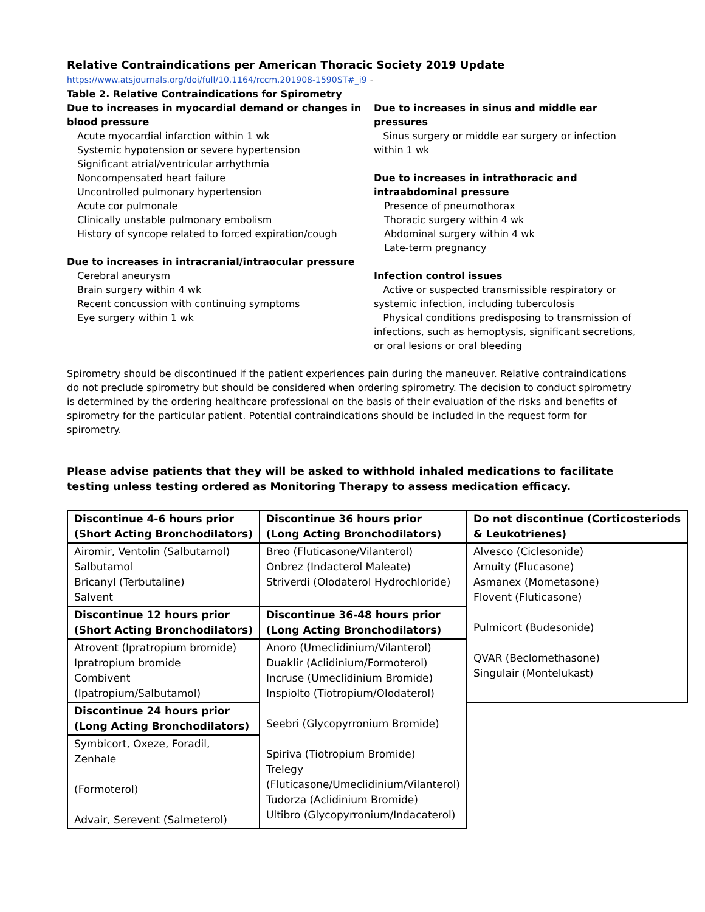Relative Contraindications per American Thoracic Society 2019 Update
https://www.atsjournals.org/doi/full/10.1164/rccm.201908-1590ST#_i9 -
Table 2. Relative Contraindications for Spirometry
Due to increases in myocardial demand or changes in blood pressure
Acute myocardial infarction within 1 wk
Systemic hypotension or severe hypertension
Significant atrial/ventricular arrhythmia
Noncompensated heart failure
Uncontrolled pulmonary hypertension
Acute cor pulmonale
Clinically unstable pulmonary embolism
History of syncope related to forced expiration/cough
Due to increases in intracranial/intraocular pressure
Cerebral aneurysm
Brain surgery within 4 wk
Recent concussion with continuing symptoms
Eye surgery within 1 wk
Due to increases in sinus and middle ear pressures
Sinus surgery or middle ear surgery or infection within 1 wk
Due to increases in intrathoracic and intraabdominal pressure
Presence of pneumothorax
Thoracic surgery within 4 wk
Abdominal surgery within 4 wk
Late-term pregnancy
Infection control issues
Active or suspected transmissible respiratory or systemic infection, including tuberculosis
Physical conditions predisposing to transmission of infections, such as hemoptysis, significant secretions, or oral lesions or oral bleeding
Spirometry should be discontinued if the patient experiences pain during the maneuver. Relative contraindications do not preclude spirometry but should be considered when ordering spirometry. The decision to conduct spirometry is determined by the ordering healthcare professional on the basis of their evaluation of the risks and benefits of spirometry for the particular patient. Potential contraindications should be included in the request form for spirometry.
Please advise patients that they will be asked to withhold inhaled medications to facilitate testing unless testing ordered as Monitoring Therapy to assess medication efficacy.
| Discontinue 4-6 hours prior (Short Acting Bronchodilators) | Discontinue 36 hours prior (Long Acting Bronchodilators) | Do not discontinue (Corticosteriods & Leukotrienes) |
| Airomir, Ventolin (Salbutamol) Salbutamol Bricanyl (Terbutaline) Salvent | Breo (Fluticasone/Vilanterol) Onbrez (Indacterol Maleate) Striverdi (Olodaterol Hydrochloride) | Alvesco (Ciclesonide) Arnuity (Flucasone) Asmanex (Mometasone) Flovent (Fluticasone) Pulmicort (Budesonide) QVAR (Beclomethasone) Singulair (Montelukast) |
| Discontinue 12 hours prior (Short Acting Bronchodilators) | Discontinue 36-48 hours prior (Long Acting Bronchodilators) | |
| Atrovent (Ipratropium bromide) Ipratropium bromide Combivent (Ipatropium/Salbutamol) | Anoro (Umeclidinium/Vilanterol) Duaklir (Aclidinium/Formoterol) Incruse (Umeclidinium Bromide) Inspiolto (Tiotropium/Olodaterol) Seebri (Glycopyrronium Bromide) Spiriva (Tiotropium Bromide) Trelegy (Fluticasone/Umeclidinium/Vilanterol) Tudorza (Aclidinium Bromide) Ultibro (Glycopyrronium/Indacaterol) | |
| Discontinue 24 hours prior (Long Acting Bronchodilators) | | |
| Symbicort, Oxeze, Foradil, Zenhale (Formoterol) Advair, Serevent (Salmeterol) | | |